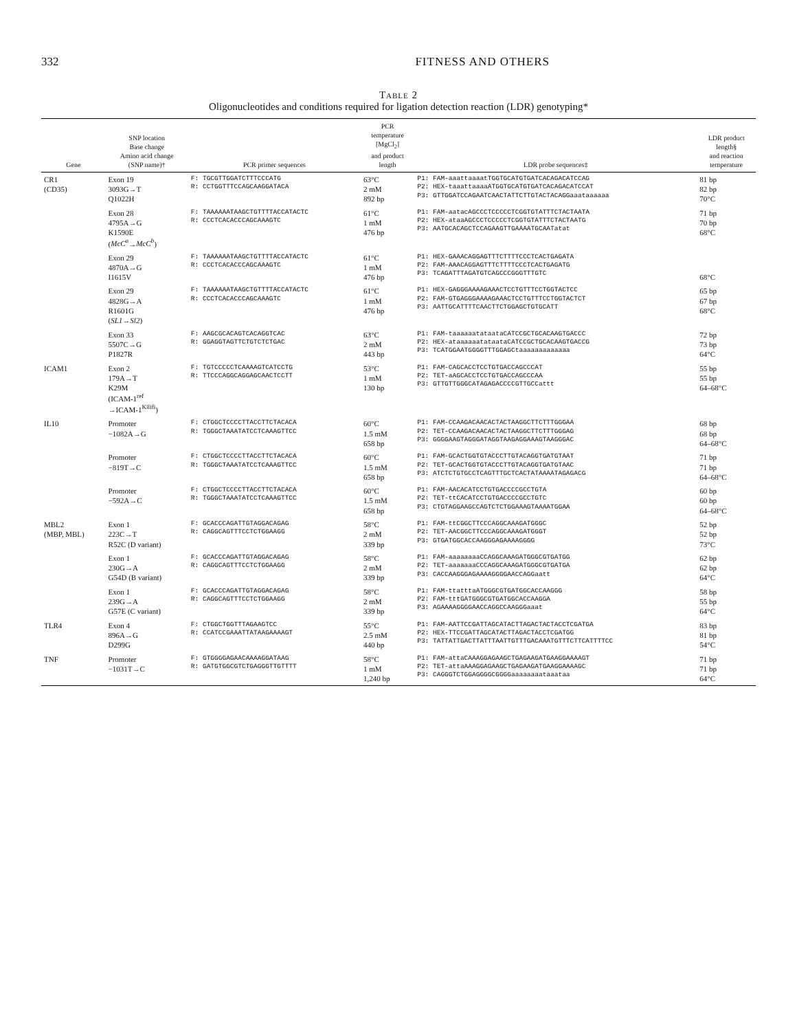332 FITNESS AND OTHERS
Table 2
Oligonucleotides and conditions required for ligation detection reaction (LDR) genotyping*
| Gene | SNP location Base change Amino acid change (SNP name)† | PCR primer sequences | PCR temperature [MgCl<sub>2</sub>] and product length | LDR probe sequences‡ | LDR product length§ and reaction temperature |
| --- | --- | --- | --- | --- | --- |
| CR1 (CD35) | Exon 19 3093G→T Q1022H | F: TGCGTTGGATCTTTCCCATG R: CCTGGTTTCCAGCAAGGATACA | 63°C 2 mM 892 bp | P1: FAM-aaattaaaatTGGTGCATGTGATCACAGACATCCAG P2: HEX-taaattaaaaATGGTGCATGTGATCACAGACATCCAT P3: GTTGGATCCAGAATCAACTATTCTTGTACTACAGGaaataaaaaa | 81 bp 82 bp 70°C |
| | Exon 28 4795A→G K1590E ( McC<sup>a</sup> → McC<sup>b</sup> ) | F: TAAAAAATAAGCTGTTTTACCATACTC R: CCCTCACACCCAGCAAAGTC | 61°C 1 mM 476 bp | P1: FAM-aatacAGCCCTCCCCCTCGGTGTATTTCTACTAATA P2: HEX-ataaAGCCCTCCCCCTCGGTGTATTTCTACTAATG P3: AATGCACAGCTCCAGAAGTTGAAAATGCAATatat | 71 bp 70 bp 68°C |
| | Exon 29 4870A→G I1615V | F: TAAAAAATAAGCTGTTTTACCATACTC R: CCCTCACACCCAGCAAAGTC | 61°C 1 mM 476 bp | P1: HEX-GAAACAGGAGTTTCTTTTCCCTCACTGAGATA P2: FAM-AAACAGGAGTTTCTTTTCCCTCACTGAGATG P3: TCAGATTTAGATGTCAGCCCGGGTTTGTC | 68°C |
| | Exon 29 4828G→A R1601G ( SL1 → Sl2 ) | F: TAAAAAATAAGCTGTTTTACCATACTC R: CCCTCACACCCAGCAAAGTC | 61°C 1 mM 476 bp | P1: HEX-GAGGGAAAAGAAACTCCTGTTTCCTGGTACTCC P2: FAM-GTGAGGGAAAAGAAACTCCTGTTTCCTGGTACTCT P3: AATTGCATTTTCAACTTCTGGAGCTGTGCATT | 65 bp 67 bp 68°C |
| | Exon 33 5507C→G P1827R | F: AAGCGCACAGTCACAGGTCAC R: GGAGGTAGTTCTGTCTCTGAC | 63°C 2 mM 443 bp | P1: FAM-taaaaaatataataCATCCGCTGCACAAGTGACCC P2: HEX-ataaaaaatataataCATCCGCTGCACAAGTGACCG P3: TCATGGAATGGGGTTTGGAGCtaaaaaaaaaaaaa | 72 bp 73 bp 64°C |
| ICAM1 | Exon 2 179A→T K29M (ICAM-1<sup>ref</sup> →ICAM-1<sup>Kilifi</sup>) | F: TGTCCCCCTCAAAAGTCATCCTG R: TTCCCAGGCAGGAGCAACTCCTT | 53°C 1 mM 130 bp | P1: FAM-CAGCACCTCCTGTGACCAGCCCAT P2: TET-aAGCACCTCCTGTGACCAGCCCAA P3: GTTGTTGGGCATAGAGACCCCGTTGCCattt | 55 bp 55 bp 64–68°C |
| IL10 | Promoter −1082A→G | F: CTGGCTCCCCTTACCTTCTACACA R: TGGGCTAAATATCCTCAAAGTTCC | 60°C 1.5 mM 658 bp | P1: FAM-CCAAGACAACACTACTAAGGCTTCTTTGGGAA P2: TET-CCAAGACAACACTACTAAGGCTTCTTTGGGAG P3: GGGGAAGTAGGGATAGGTAAGAGGAAAGTAAGGGAC | 68 bp 68 bp 64–68°C |
| | Promoter −819T→C | F: CTGGCTCCCCTTACCTTCTACACA R: TGGGCTAAATATCCTCAAAGTTCC | 60°C 1.5 mM 658 bp | P1: FAM-GCACTGGTGTACCCTTGTACAGGTGATGTAAT P2: TET-GCACTGGTGTACCCTTGTACAGGTGATGTAAC P3: ATCTCTGTGCCTCAGTTTGCTCACTATAAAATAGAGACG | 71 bp 71 bp 64–68°C |
| | Promoter −592A→C | F: CTGGCTCCCCTTACCTTCTACACA R: TGGGCTAAATATCCTCAAAGTTCC | 60°C 1.5 mM 658 bp | P1: FAM-AACACATCCTGTGACCCCGCCTGTA P2: TET-ttCACATCCTGTGACCCCGCCTGTC P3: CTGTAGGAAGCCAGTCTCTGGAAAGTAAAATGGAA | 60 bp 60 bp 64–68°C |
| MBL2 (MBP, MBL) | Exon 1 223C→T R52C (D variant) | F: GCACCCAGATTGTAGGACAGAG R: CAGGCAGTTTCCTCTGGAAGG | 58°C 2 mM 339 bp | P1: FAM-ttCGGCTTCCCAGGCAAAGATGGGC P2: TET-AACGGCTTCCCAGGCAAAGATGGGT P3: GTGATGGCACCAAGGGAGAAAAGGGG | 52 bp 52 bp 73°C |
| | Exon 1 230G→A G54D (B variant) | F: GCACCCAGATTGTAGGACAGAG R: CAGGCAGTTTCCTCTGGAAGG | 58°C 2 mM 339 bp | P1: FAM-aaaaaaaaCCAGGCAAAGATGGGCGTGATGG P2: TET-aaaaaaaCCCAGGCAAAGATGGGCGTGATGA P3: CACCAAGGGAGAAAAGGGGAACCAGGaatt | 62 bp 62 bp 64°C |
| | Exon 1 239G→A G57E (C variant) | F: GCACCCAGATTGTAGGACAGAG R: CAGGCAGTTTCCTCTGGAAGG | 58°C 2 mM 339 bp | P1: FAM-ttatttaATGGGCGTGATGGCACCAAGGG P2: FAM-tttGATGGGCGTGATGGCACCAAGGA P3: AGAAAAGGGGAACCAGGCCAAGGGaaat | 58 bp 55 bp 64°C |
| TLR4 | Exon 4 896A→G D299G | F: CTGGCTGGTTTAGAAGTCC R: CCATCCGAAATTATAAGAAAAGT | 55°C 2.5 mM 440 bp | P1: FAM-AATTCCGATTAGCATACTTAGACTACTACCTCGATGA P2: HEX-TTCCGATTAGCATACTTAGACTACCTCGATGG P3: TATTATTGACTTATTTAATTGTTTGACAAATGTTTCTTCATTTTCC | 83 bp 81 bp 54°C |
| TNF | Promoter −1031T→C | F: GTGGGGAGAACAAAAGGATAAG R: GATGTGGCGTCTGAGGGTTGTTTT | 58°C 1 mM 1,240 bp | P1: FAM-attaCAAAGGAGAAGCTGAGAAGATGAAGGAAAAGT P2: TET-attaAAAGGAGAAGCTGAGAAGATGAAGGAAAAGC P3: CAGGGTCTGGAGGGGCGGGGaaaaaaaataaataa | 71 bp 71 bp 64°C |